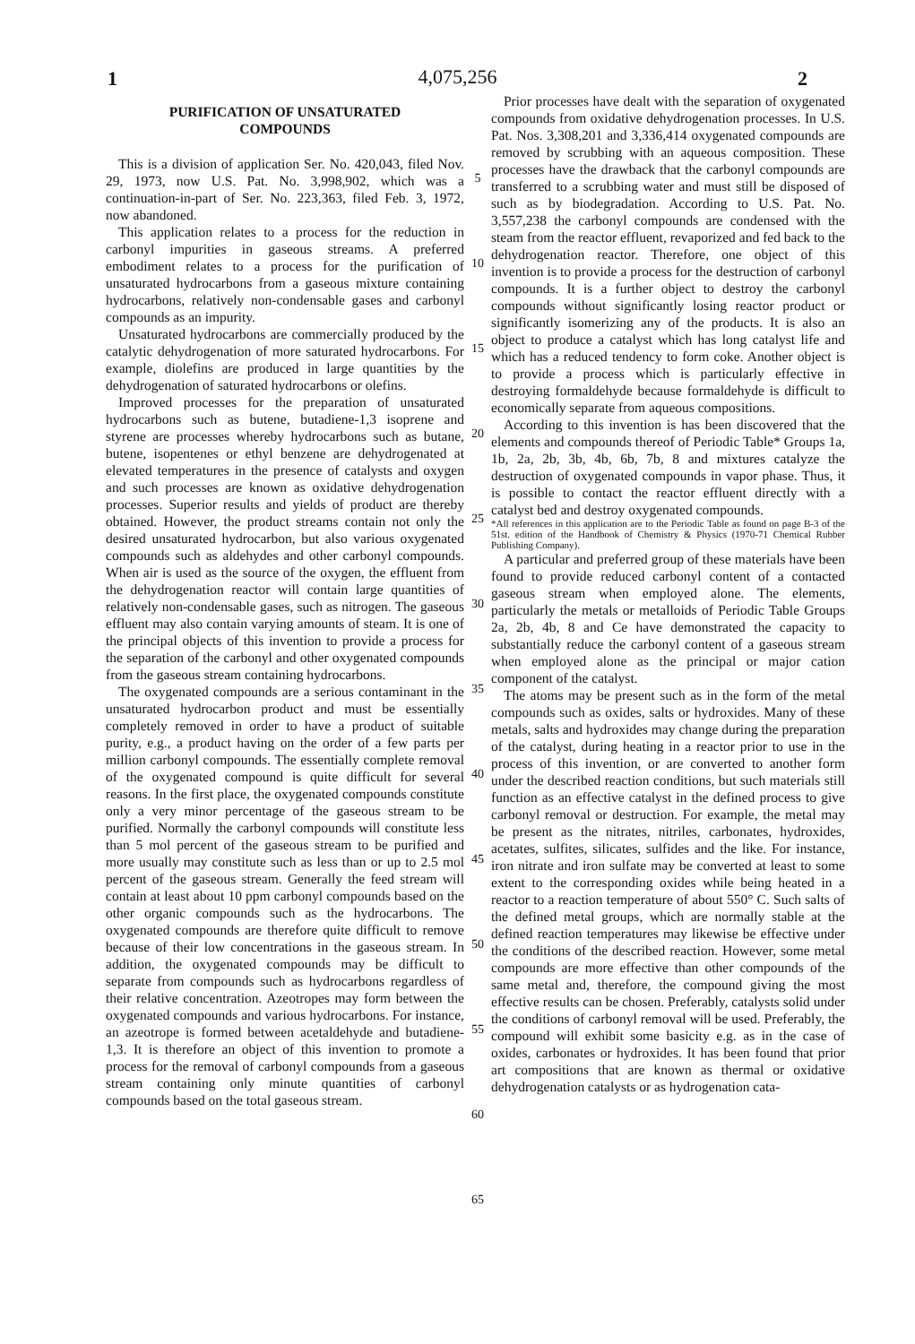1 4,075,256 2
PURIFICATION OF UNSATURATED
COMPOUNDS
This is a division of application Ser. No. 420,043, filed Nov. 29, 1973, now U.S. Pat. No. 3,998,902, which was a continuation-in-part of Ser. No. 223,363, filed Feb. 3, 1972, now abandoned.
This application relates to a process for the reduction in carbonyl impurities in gaseous streams. A preferred embodiment relates to a process for the purification of unsaturated hydrocarbons from a gaseous mixture containing hydrocarbons, relatively non-condensable gases and carbonyl compounds as an impurity.
Unsaturated hydrocarbons are commercially produced by the catalytic dehydrogenation of more saturated hydrocarbons. For example, diolefins are produced in large quantities by the dehydrogenation of saturated hydrocarbons or olefins.
Improved processes for the preparation of unsaturated hydrocarbons such as butene, butadiene-1,3 isoprene and styrene are processes whereby hydrocarbons such as butane, butene, isopentenes or ethyl benzene are dehydrogenated at elevated temperatures in the presence of catalysts and oxygen and such processes are known as oxidative dehydrogenation processes. Superior results and yields of product are thereby obtained. However, the product streams contain not only the desired unsaturated hydrocarbon, but also various oxygenated compounds such as aldehydes and other carbonyl compounds. When air is used as the source of the oxygen, the effluent from the dehydrogenation reactor will contain large quantities of relatively non-condensable gases, such as nitrogen. The gaseous effluent may also contain varying amounts of steam. It is one of the principal objects of this invention to provide a process for the separation of the carbonyl and other oxygenated compounds from the gaseous stream containing hydrocarbons.
The oxygenated compounds are a serious contaminant in the unsaturated hydrocarbon product and must be essentially completely removed in order to have a product of suitable purity, e.g., a product having on the order of a few parts per million carbonyl compounds. The essentially complete removal of the oxygenated compound is quite difficult for several reasons. In the first place, the oxygenated compounds constitute only a very minor percentage of the gaseous stream to be purified. Normally the carbonyl compounds will constitute less than 5 mol percent of the gaseous stream to be purified and more usually may constitute such as less than or up to 2.5 mol percent of the gaseous stream. Generally the feed stream will contain at least about 10 ppm carbonyl compounds based on the other organic compounds such as the hydrocarbons. The oxygenated compounds are therefore quite difficult to remove because of their low concentrations in the gaseous stream. In addition, the oxygenated compounds may be difficult to separate from compounds such as hydrocarbons regardless of their relative concentration. Azeotropes may form between the oxygenated compounds and various hydrocarbons. For instance, an azeotrope is formed between acetaldehyde and butadiene-1,3. It is therefore an object of this invention to promote a process for the removal of carbonyl compounds from a gaseous stream containing only minute quantities of carbonyl compounds based on the total gaseous stream.
5
10
15
20
25
30
35
40
45
50
55
60
65
Prior processes have dealt with the separation of oxygenated compounds from oxidative dehydrogenation processes. In U.S. Pat. Nos. 3,308,201 and 3,336,414 oxygenated compounds are removed by scrubbing with an aqueous composition. These processes have the drawback that the carbonyl compounds are transferred to a scrubbing water and must still be disposed of such as by biodegradation. According to U.S. Pat. No. 3,557,238 the carbonyl compounds are condensed with the steam from the reactor effluent, revaporized and fed back to the dehydrogenation reactor. Therefore, one object of this invention is to provide a process for the destruction of carbonyl compounds. It is a further object to destroy the carbonyl compounds without significantly losing reactor product or significantly isomerizing any of the products. It is also an object to produce a catalyst which has long catalyst life and which has a reduced tendency to form coke. Another object is to provide a process which is particularly effective in destroying formaldehyde because formaldehyde is difficult to economically separate from aqueous compositions.
According to this invention is has been discovered that the elements and compounds thereof of Periodic Table* Groups 1a, 1b, 2a, 2b, 3b, 4b, 6b, 7b, 8 and mixtures catalyze the destruction of oxygenated compounds in vapor phase. Thus, it is possible to contact the reactor effluent directly with a catalyst bed and destroy oxygenated compounds.
*All references in this application are to the Periodic Table as found on page B-3 of the 51st. edition of the Handbook of Chemistry & Physics (1970-71 Chemical Rubber Publishing Company).
A particular and preferred group of these materials have been found to provide reduced carbonyl content of a contacted gaseous stream when employed alone. The elements, particularly the metals or metalloids of Periodic Table Groups 2a, 2b, 4b, 8 and Ce have demonstrated the capacity to substantially reduce the carbonyl content of a gaseous stream when employed alone as the principal or major cation component of the catalyst.
The atoms may be present such as in the form of the metal compounds such as oxides, salts or hydroxides. Many of these metals, salts and hydroxides may change during the preparation of the catalyst, during heating in a reactor prior to use in the process of this invention, or are converted to another form under the described reaction conditions, but such materials still function as an effective catalyst in the defined process to give carbonyl removal or destruction. For example, the metal may be present as the nitrates, nitriles, carbonates, hydroxides, acetates, sulfites, silicates, sulfides and the like. For instance, iron nitrate and iron sulfate may be converted at least to some extent to the corresponding oxides while being heated in a reactor to a reaction temperature of about 550° C. Such salts of the defined metal groups, which are normally stable at the defined reaction temperatures may likewise be effective under the conditions of the described reaction. However, some metal compounds are more effective than other compounds of the same metal and, therefore, the compound giving the most effective results can be chosen. Preferably, catalysts solid under the conditions of carbonyl removal will be used. Preferably, the compound will exhibit some basicity e.g. as in the case of oxides, carbonates or hydroxides. It has been found that prior art compositions that are known as thermal or oxidative dehydrogenation catalysts or as hydrogenation cata-